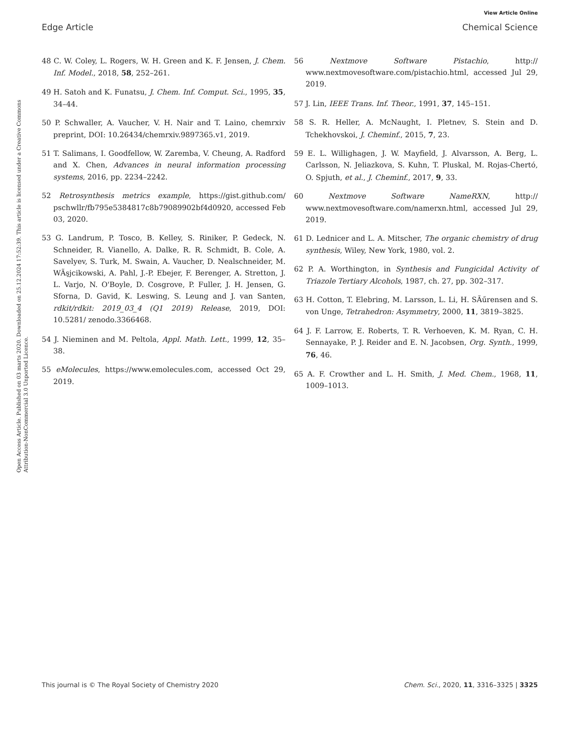View Article Online
Edge Article Chemical Science
Open Access Article. Published on 03 marts 2020. Downloaded on 25.12.2024 17:52:39. This article is licensed under a Creative Commons Attribution-NonCommercial 3.0 Unported Licence.
48 C. W. Coley, L. Rogers, W. H. Green and K. F. Jensen, J. Chem. Inf. Model., 2018, 58, 252–261.
49 H. Satoh and K. Funatsu, J. Chem. Inf. Comput. Sci., 1995, 35, 34–44.
50 P. Schwaller, A. Vaucher, V. H. Nair and T. Laino, chemrxiv preprint, DOI: 10.26434/chemrxiv.9897365.v1, 2019.
51 T. Salimans, I. Goodfellow, W. Zaremba, V. Cheung, A. Radford and X. Chen, Advances in neural information processing systems, 2016, pp. 2234–2242.
52 Retrosynthesis metrics example, https://gist.github.com/ pschwllr/fb795e5384817c8b79089902bf4d0920, accessed Feb 03, 2020.
53 G. Landrum, P. Tosco, B. Kelley, S. Riniker, P. Gedeck, N. Schneider, R. Vianello, A. Dalke, R. R. Schmidt, B. Cole, A. Savelyev, S. Turk, M. Swain, A. Vaucher, D. Nealschneider, M. WÃşjcikowski, A. Pahl, J.-P. Ebejer, F. Berenger, A. Stretton, J. L. Varjo, N. O'Boyle, D. Cosgrove, P. Fuller, J. H. Jensen, G. Sforna, D. Gavid, K. Leswing, S. Leung and J. van Santen, rdkit/rdkit: 2019_03_4 (Q1 2019) Release, 2019, DOI: 10.5281/ zenodo.3366468.
54 J. Nieminen and M. Peltola, Appl. Math. Lett., 1999, 12, 35–38.
55 eMolecules, https://www.emolecules.com, accessed Oct 29, 2019.
56 Nextmove Software Pistachio, http:// www.nextmovesoftware.com/pistachio.html, accessed Jul 29, 2019.
57 J. Lin, IEEE Trans. Inf. Theor., 1991, 37, 145–151.
58 S. R. Heller, A. McNaught, I. Pletnev, S. Stein and D. Tchekhovskoi, J. Cheminf., 2015, 7, 23.
59 E. L. Willighagen, J. W. Mayfield, J. Alvarsson, A. Berg, L. Carlsson, N. Jeliazkova, S. Kuhn, T. Pluskal, M. Rojas-Chertó, O. Spjuth, et al., J. Cheminf., 2017, 9, 33.
60 Nextmove Software NameRXN, http:// www.nextmovesoftware.com/namerxn.html, accessed Jul 29, 2019.
61 D. Lednicer and L. A. Mitscher, The organic chemistry of drug synthesis, Wiley, New York, 1980, vol. 2.
62 P. A. Worthington, in Synthesis and Fungicidal Activity of Triazole Tertiary Alcohols, 1987, ch. 27, pp. 302–317.
63 H. Cotton, T. Elebring, M. Larsson, L. Li, H. SÃűrensen and S. von Unge, Tetrahedron: Asymmetry, 2000, 11, 3819–3825.
64 J. F. Larrow, E. Roberts, T. R. Verhoeven, K. M. Ryan, C. H. Sennayake, P. J. Reider and E. N. Jacobsen, Org. Synth., 1999, 76, 46.
65 A. F. Crowther and L. H. Smith, J. Med. Chem., 1968, 11, 1009–1013.
This journal is © The Royal Society of Chemistry 2020 Chem. Sci., 2020, 11, 3316–3325 | 3325